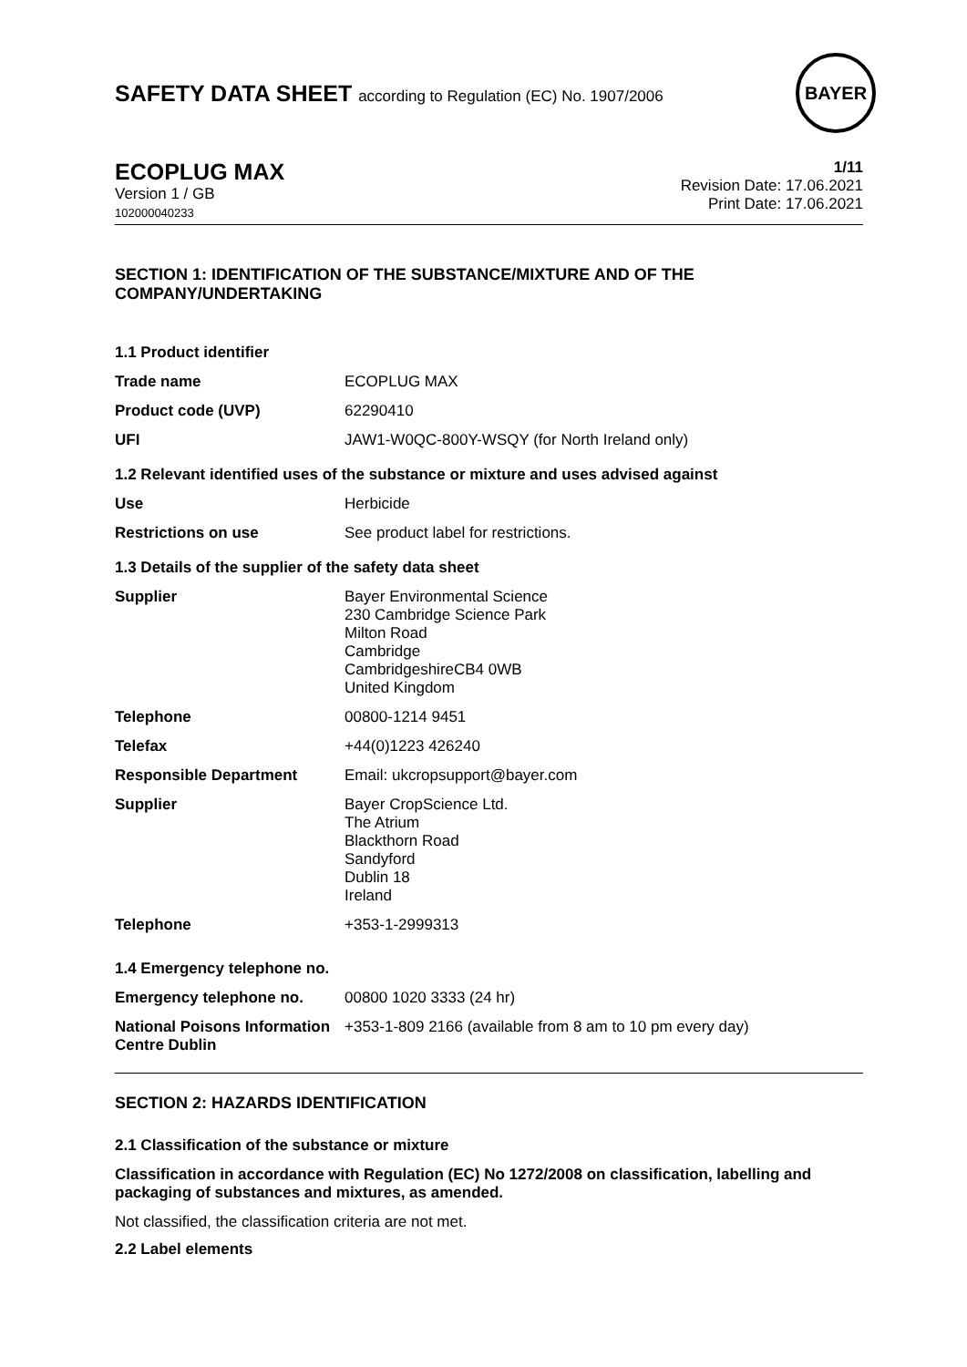SAFETY DATA SHEET according to Regulation (EC) No. 1907/2006
BAYER
ECOPLUG MAX
Version 1 / GB
102000040233
1/11
Revision Date: 17.06.2021
Print Date: 17.06.2021
SECTION 1: IDENTIFICATION OF THE SUBSTANCE/MIXTURE AND OF THE COMPANY/UNDERTAKING
| 1.1 Product identifier | |
| Trade name | ECOPLUG MAX |
| Product code (UVP) | 62290410 |
| UFI | JAW1-W0QC-800Y-WSQY (for North Ireland only) |
| 1.2 Relevant identified uses of the substance or mixture and uses advised against | |
| Use | Herbicide |
| Restrictions on use | See product label for restrictions. |
| 1.3 Details of the supplier of the safety data sheet | |
| Supplier | Bayer Environmental Science 230 Cambridge Science Park Milton Road Cambridge CambridgeshireCB4 0WB United Kingdom |
| Telephone | 00800-1214 9451 |
| Telefax | +44(0)1223 426240 |
| Responsible Department | Email: ukcropsupport@bayer.com |
| Supplier | Bayer CropScience Ltd. The Atrium Blackthorn Road Sandyford Dublin 18 Ireland |
| Telephone | +353-1-2999313 |
| 1.4 Emergency telephone no. | |
| Emergency telephone no. | 00800 1020 3333 (24 hr) |
| National Poisons Information Centre Dublin | +353-1-809 2166 (available from 8 am to 10 pm every day) |
SECTION 2: HAZARDS IDENTIFICATION
2.1 Classification of the substance or mixture
Classification in accordance with Regulation (EC) No 1272/2008 on classification, labelling and packaging of substances and mixtures, as amended.
Not classified, the classification criteria are not met.
2.2 Label elements